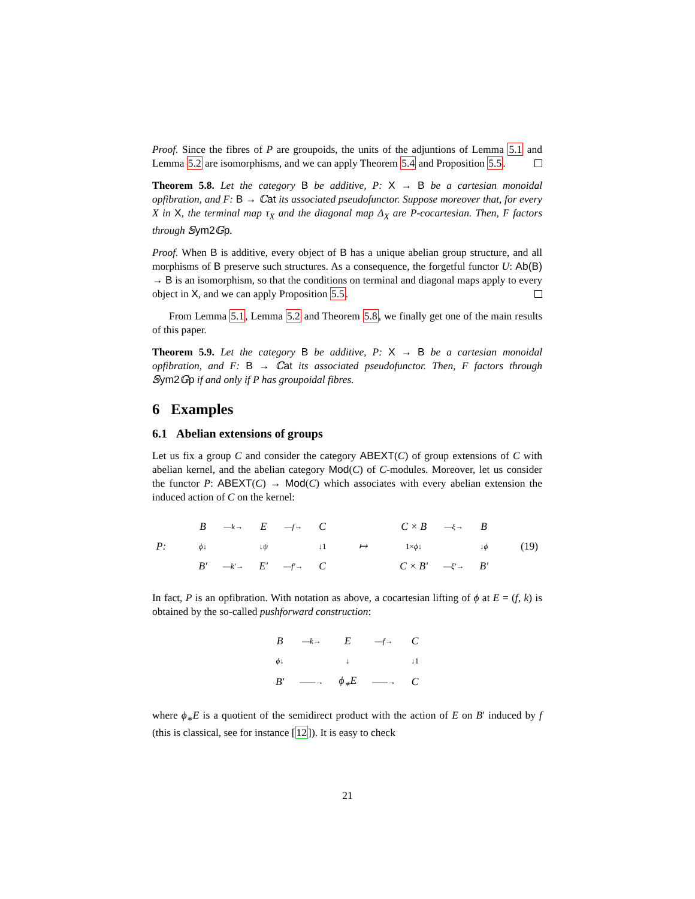Proof. Since the fibres of P are groupoids, the units of the adjuntions of Lemma 5.1 and Lemma 5.2 are isomorphisms, and we can apply Theorem 5.4 and Proposition 5.5.
Theorem 5.8. Let the category B be additive, P: X → B be a cartesian monoidal opfibration, and F: B → ℂat its associated pseudofunctor. Suppose moreover that, for every X in X, the terminal map τ<sub>X</sub> and the diagonal map Δ<sub>X</sub> are P-cocartesian. Then, F factors through 𝕊ym2 𝔾p.
Proof. When B is additive, every object of B has a unique abelian group structure, and all morphisms of B preserve such structures. As a consequence, the forgetful functor U: Ab(B) → B is an isomorphism, so that the conditions on terminal and diagonal maps apply to every object in X, and we can apply Proposition 5.5.
From Lemma 5.1, Lemma 5.2 and Theorem 5.8, we finally get one of the main results of this paper.
Theorem 5.9. Let the category B be additive, P: X → B be a cartesian monoidal opfibration, and F: B → ℂat its associated pseudofunctor. Then, F factors through 𝕊ym2 𝔾p if and only if P has groupoidal fibres.
6 Examples
6.1 Abelian extensions of groups
Let us fix a group C and consider the category ABEXT(C) of group extensions of C with abelian kernel, and the abelian category Mod(C) of C-modules. Moreover, let us consider the functor P: ABEXT(C) → Mod(C) which associates with every abelian extension the induced action of C on the kernel:
P:
| B | — k → | E | — f → | C |
| ϕ ↓ | | ↓ ψ | | ↓1 |
| B′ | — k′ → | E′ | — f′ → | C |
↦
| C × B | — ξ → | B |
| 1× ϕ ↓ | | ↓ ϕ |
| C × B′ | — ξ′ → | B′ |
(19)
In fact, P is an opfibration. With notation as above, a cocartesian lifting of ϕ at E = (f, k) is obtained by the so-called pushforward construction:
| B | — k → | E | — f → | C |
| ϕ ↓ | | ↓ | | ↓1 |
| B′ | ——→ | ϕ<sub>∗</sub>E | ——→ | C |
where ϕ<sub>∗</sub>E is a quotient of the semidirect product with the action of E on B′ induced by f (this is classical, see for instance [12]). It is easy to check
21